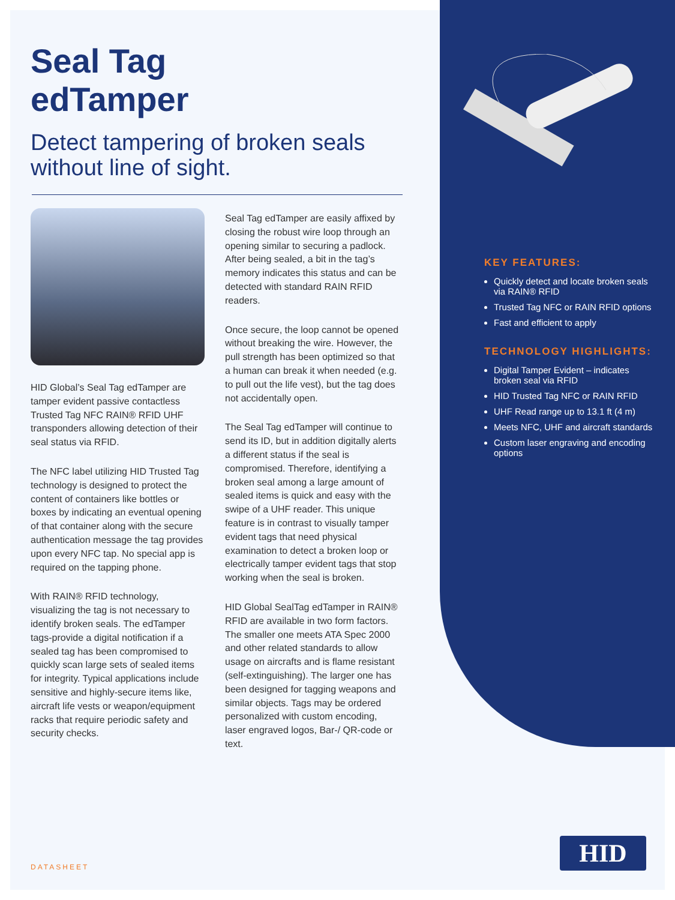Seal Tag
edTamper
Detect tampering of broken seals without line of sight.
HID Global’s Seal Tag edTamper are tamper evident passive contactless Trusted Tag NFC RAIN® RFID UHF transponders allowing detection of their seal status via RFID.
The NFC label utilizing HID Trusted Tag technology is designed to protect the content of containers like bottles or boxes by indicating an eventual opening of that container along with the secure authentication message the tag provides upon every NFC tap. No special app is required on the tapping phone.
With RAIN® RFID technology, visualizing the tag is not necessary to identify broken seals. The edTamper tags-provide a digital notification if a sealed tag has been compromised to quickly scan large sets of sealed items for integrity. Typical applications include sensitive and highly-secure items like, aircraft life vests or weapon/equipment racks that require periodic safety and security checks.
Seal Tag edTamper are easily affixed by closing the robust wire loop through an opening similar to securing a padlock. After being sealed, a bit in the tag’s memory indicates this status and can be detected with standard RAIN RFID readers.
Once secure, the loop cannot be opened without breaking the wire. However, the pull strength has been optimized so that a human can break it when needed (e.g. to pull out the life vest), but the tag does not accidentally open.
The Seal Tag edTamper will continue to send its ID, but in addition digitally alerts a different status if the seal is compromised. Therefore, identifying a broken seal among a large amount of sealed items is quick and easy with the swipe of a UHF reader. This unique feature is in contrast to visually tamper evident tags that need physical examination to detect a broken loop or electrically tamper evident tags that stop working when the seal is broken.
HID Global SealTag edTamper in RAIN® RFID are available in two form factors. The smaller one meets ATA Spec 2000 and other related standards to allow usage on aircrafts and is flame resistant (self-extinguishing). The larger one has been designed for tagging weapons and similar objects. Tags may be ordered personalized with custom encoding, laser engraved logos, Bar-/ QR-code or text.
KEY FEATURES:
Quickly detect and locate broken seals via RAIN® RFID
Trusted Tag NFC or RAIN RFID options
Fast and efficient to apply
TECHNOLOGY HIGHLIGHTS:
Digital Tamper Evident – indicates broken seal via RFID
HID Trusted Tag NFC or RAIN RFID
UHF Read range up to 13.1 ft (4 m)
Meets NFC, UHF and aircraft standards
Custom laser engraving and encoding options
DATASHEET
HID